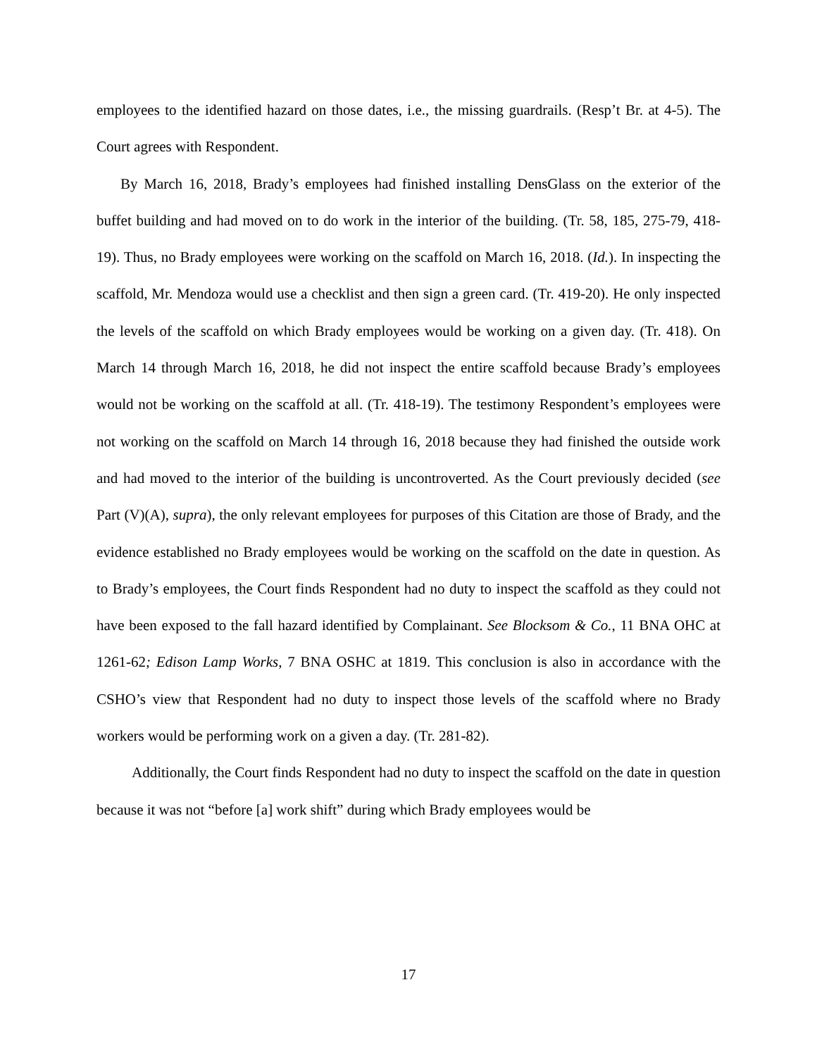employees to the identified hazard on those dates, i.e., the missing guardrails. (Resp’t Br. at 4-5). The Court agrees with Respondent.
By March 16, 2018, Brady’s employees had finished installing DensGlass on the exterior of the buffet building and had moved on to do work in the interior of the building. (Tr. 58, 185, 275-79, 418-19). Thus, no Brady employees were working on the scaffold on March 16, 2018. (Id.). In inspecting the scaffold, Mr. Mendoza would use a checklist and then sign a green card. (Tr. 419-20). He only inspected the levels of the scaffold on which Brady employees would be working on a given day. (Tr. 418). On March 14 through March 16, 2018, he did not inspect the entire scaffold because Brady’s employees would not be working on the scaffold at all. (Tr. 418-19). The testimony Respondent’s employees were not working on the scaffold on March 14 through 16, 2018 because they had finished the outside work and had moved to the interior of the building is uncontroverted. As the Court previously decided (see Part (V)(A), supra), the only relevant employees for purposes of this Citation are those of Brady, and the evidence established no Brady employees would be working on the scaffold on the date in question. As to Brady’s employees, the Court finds Respondent had no duty to inspect the scaffold as they could not have been exposed to the fall hazard identified by Complainant. See Blocksom & Co., 11 BNA OHC at 1261-62; Edison Lamp Works, 7 BNA OSHC at 1819. This conclusion is also in accordance with the CSHO’s view that Respondent had no duty to inspect those levels of the scaffold where no Brady workers would be performing work on a given a day. (Tr. 281-82).
Additionally, the Court finds Respondent had no duty to inspect the scaffold on the date in question because it was not “before [a] work shift” during which Brady employees would be
17